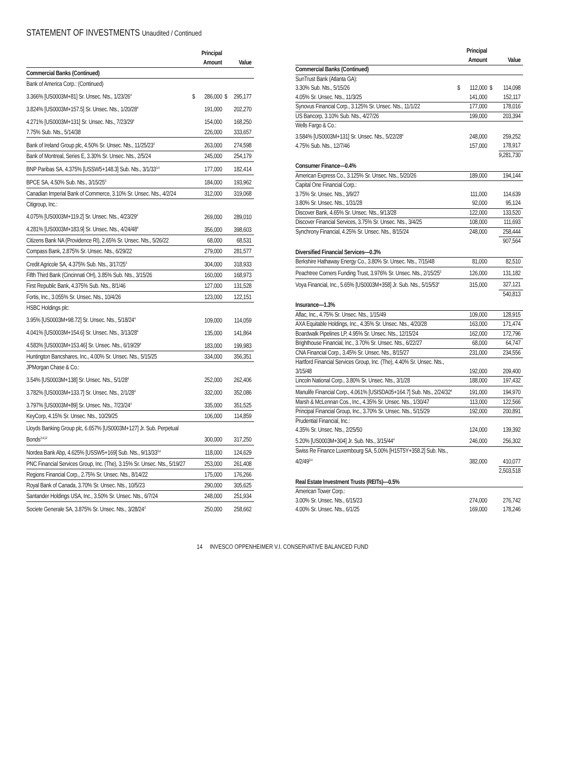STATEMENT OF INVESTMENTS Unaudited / Continued
| | | Principal Amount | | Value |
| --- | --- | --- | --- | --- |
| Commercial Banks (Continued) | | | | |
| Bank of America Corp.: (Continued) | | | | |
| 3.366% [US0003M+81] Sr. Unsec. Nts., 1/23/26<sup>4</sup> | $ | 286,000 | $ | 295,177 |
| 3.824% [US0003M+157.5] Sr. Unsec. Nts., 1/20/28<sup>4</sup> | | 191,000 | | 202,270 |
| 4.271% [US0003M+131] Sr. Unsec. Nts., 7/23/29<sup>4</sup> | | 154,000 | | 168,250 |
| 7.75% Sub. Nts., 5/14/38 | | 226,000 | | 333,657 |
| Bank of Ireland Group plc, 4.50% Sr. Unsec. Nts., 11/25/23<sup>3</sup> | | 263,000 | | 274,598 |
| Bank of Montreal, Series E, 3.30% Sr. Unsec. Nts., 2/5/24 | | 245,000 | | 254,179 |
| BNP Paribas SA, 4.375% [USSW5+148.3] Sub. Nts., 3/1/33<sup>3,4</sup> | | 177,000 | | 182,414 |
| BPCE SA, 4.50% Sub. Nts., 3/15/25<sup>3</sup> | | 184,000 | | 193,962 |
| Canadian Imperial Bank of Commerce, 3.10% Sr. Unsec. Nts., 4/2/24 | | 312,000 | | 319,068 |
| Citigroup, Inc.: | | | | |
| 4.075% [US0003M+119.2] Sr. Unsec. Nts., 4/23/29<sup>4</sup> | | 269,000 | | 289,010 |
| 4.281% [US0003M+183.9] Sr. Unsec. Nts., 4/24/48<sup>4</sup> | | 356,000 | | 398,603 |
| Citizens Bank NA (Providence RI), 2.65% Sr. Unsec. Nts., 5/26/22 | | 68,000 | | 68,531 |
| Compass Bank, 2.875% Sr. Unsec. Nts., 6/29/22 | | 279,000 | | 281,577 |
| Credit Agricole SA, 4.375% Sub. Nts., 3/17/25<sup>3</sup> | | 304,000 | | 318,933 |
| Fifth Third Bank (Cincinnati OH), 3.85% Sub. Nts., 3/15/26 | | 160,000 | | 168,973 |
| First Republic Bank, 4.375% Sub. Nts., 8/1/46 | | 127,000 | | 131,528 |
| Fortis, Inc., 3.055% Sr. Unsec. Nts., 10/4/26 | | 123,000 | | 122,151 |
| HSBC Holdings plc: | | | | |
| 3.95% [US0003M+98.72] Sr. Unsec. Nts., 5/18/24<sup>4</sup> | | 109,000 | | 114,059 |
| 4.041% [US0003M+154.6] Sr. Unsec. Nts., 3/13/28<sup>4</sup> | | 135,000 | | 141,864 |
| 4.583% [US0003M+153.46] Sr. Unsec. Nts., 6/19/29<sup>4</sup> | | 183,000 | | 199,983 |
| Huntington Bancshares, Inc., 4.00% Sr. Unsec. Nts., 5/15/25 | | 334,000 | | 356,351 |
| JPMorgan Chase & Co.: | | | | |
| 3.54% [US0003M+138] Sr. Unsec. Nts., 5/1/28<sup>4</sup> | | 252,000 | | 262,406 |
| 3.782% [US0003M+133.7] Sr. Unsec. Nts., 2/1/28<sup>4</sup> | | 332,000 | | 352,086 |
| 3.797% [US0003M+89] Sr. Unsec. Nts., 7/23/24<sup>4</sup> | | 335,000 | | 351,525 |
| KeyCorp, 4.15% Sr. Unsec. Nts., 10/29/25 | | 106,000 | | 114,859 |
| Lloyds Banking Group plc, 6.657% [US0003M+127] Jr. Sub. Perpetual Bonds<sup>3,4,12</sup> | | 300,000 | | 317,250 |
| Nordea Bank Abp, 4.625% [USSW5+169] Sub. Nts., 9/13/33<sup>3,4</sup> | | 118,000 | | 124,629 |
| PNC Financial Services Group, Inc. (The), 3.15% Sr. Unsec. Nts., 5/19/27 | | 253,000 | | 261,408 |
| Regions Financial Corp., 2.75% Sr. Unsec. Nts., 8/14/22 | | 175,000 | | 176,266 |
| Royal Bank of Canada, 3.70% Sr. Unsec. Nts., 10/5/23 | | 290,000 | | 305,625 |
| Santander Holdings USA, Inc., 3.50% Sr. Unsec. Nts., 6/7/24 | | 248,000 | | 251,934 |
| Societe Generale SA, 3.875% Sr. Unsec. Nts., 3/28/24<sup>3</sup> | | 250,000 | | 258,662 |
| | | Principal Amount | | Value |
| --- | --- | --- | --- | --- |
| Commercial Banks (Continued) | | | | |
| SunTrust Bank (Atlanta GA): | | | | |
| 3.30% Sub. Nts., 5/15/26 | $ | 112,000 | $ | 114,098 |
| 4.05% Sr. Unsec. Nts., 11/3/25 | | 141,000 | | 152,117 |
| Synovus Financial Corp., 3.125% Sr. Unsec. Nts., 11/1/22 | | 177,000 | | 178,016 |
| US Bancorp, 3.10% Sub. Nts., 4/27/26 | | 199,000 | | 203,394 |
| Wells Fargo & Co.: | | | | |
| 3.584% [US0003M+131] Sr. Unsec. Nts., 5/22/28<sup>4</sup> | | 248,000 | | 259,252 |
| 4.75% Sub. Nts., 12/7/46 | | 157,000 | | 178,917 |
| | | | | 9,281,730 |
| Consumer Finance—0.4% | | | | |
| American Express Co., 3.125% Sr. Unsec. Nts., 5/20/26 | | 189,000 | | 194,144 |
| Capital One Financial Corp.: | | | | |
| 3.75% Sr. Unsec. Nts., 3/9/27 | | 111,000 | | 114,639 |
| 3.80% Sr. Unsec. Nts., 1/31/28 | | 92,000 | | 95,124 |
| Discover Bank, 4.65% Sr. Unsec. Nts., 9/13/28 | | 122,000 | | 133,520 |
| Discover Financial Services, 3.75% Sr. Unsec. Nts., 3/4/25 | | 108,000 | | 111,693 |
| Synchrony Financial, 4.25% Sr. Unsec. Nts., 8/15/24 | | 248,000 | | 258,444 |
| | | | | 907,564 |
| Diversified Financial Services—0.3% | | | | |
| Berkshire Hathaway Energy Co., 3.80% Sr. Unsec. Nts., 7/15/48 | | 81,000 | | 82,510 |
| Peachtree Corners Funding Trust, 3.976% Sr. Unsec. Nts., 2/15/25<sup>3</sup> | | 126,000 | | 131,182 |
| Voya Financial, Inc., 5.65% [US0003M+358] Jr. Sub. Nts., 5/15/53<sup>4</sup> | | 315,000 | | 327,121 |
| | | | | 540,813 |
| Insurance—1.3% | | | | |
| Aflac, Inc., 4.75% Sr. Unsec. Nts., 1/15/49 | | 109,000 | | 128,915 |
| AXA Equitable Holdings, Inc., 4.35% Sr. Unsec. Nts., 4/20/28 | | 163,000 | | 171,474 |
| Boardwalk Pipelines LP, 4.95% Sr. Unsec. Nts., 12/15/24 | | 162,000 | | 172,796 |
| Brighthouse Financial, Inc., 3.70% Sr. Unsec. Nts., 6/22/27 | | 68,000 | | 64,747 |
| CNA Financial Corp., 3.45% Sr. Unsec. Nts., 8/15/27 | | 231,000 | | 234,556 |
| Hartford Financial Services Group, Inc. (The), 4.40% Sr. Unsec. Nts., 3/15/48 | | 192,000 | | 209,400 |
| Lincoln National Corp., 3.80% Sr. Unsec. Nts., 3/1/28 | | 188,000 | | 197,432 |
| Manulife Financial Corp., 4.061% [USISDA05+164.7] Sub. Nts., 2/24/32<sup>4</sup> | | 191,000 | | 194,970 |
| Marsh & McLennan Cos., Inc., 4.35% Sr. Unsec. Nts., 1/30/47 | | 113,000 | | 122,566 |
| Principal Financial Group, Inc., 3.70% Sr. Unsec. Nts., 5/15/29 | | 192,000 | | 200,891 |
| Prudential Financial, Inc.: | | | | |
| 4.35% Sr. Unsec. Nts., 2/25/50 | | 124,000 | | 139,392 |
| 5.20% [US0003M+304] Jr. Sub. Nts., 3/15/44<sup>4</sup> | | 246,000 | | 256,302 |
| Swiss Re Finance Luxembourg SA, 5.00% [H15T5Y+358.2] Sub. Nts., 4/2/49<sup>3,4</sup> | | 382,000 | | 410,077 |
| | | | | 2,503,518 |
| Real Estate Investment Trusts (REITs)—0.5% | | | | |
| American Tower Corp.: | | | | |
| 3.00% Sr. Unsec. Nts., 6/15/23 | | 274,000 | | 276,742 |
| 4.00% Sr. Unsec. Nts., 6/1/25 | | 169,000 | | 178,246 |
14 INVESCO OPPENHEIMER V.I. CONSERVATIVE BALANCED FUND